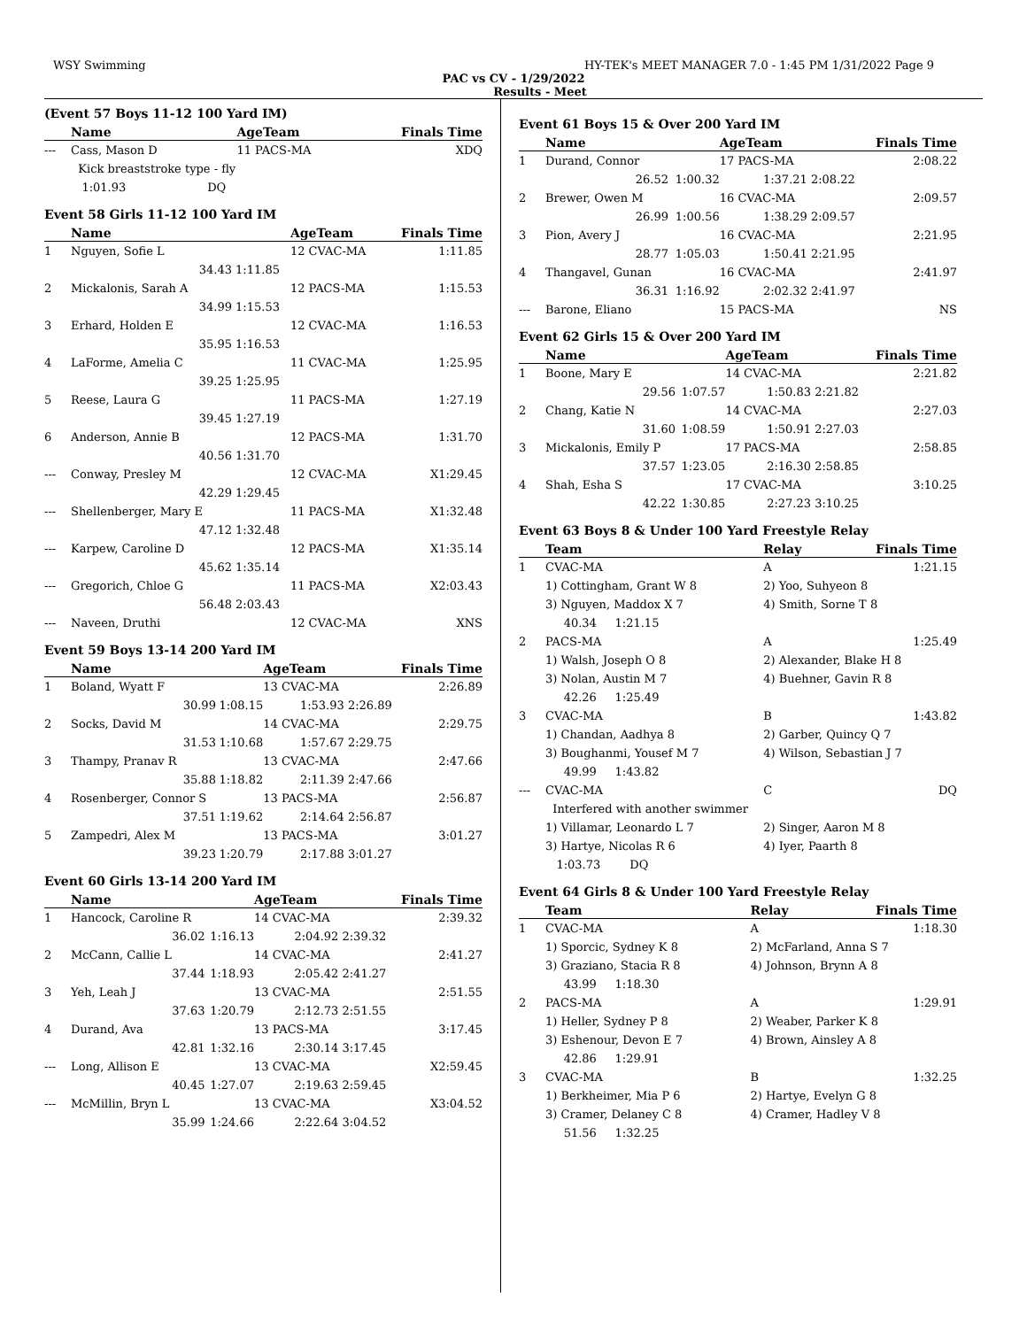WSY Swimming HY-TEK's MEET MANAGER 7.0 - 1:45 PM 1/31/2022 Page 9
PAC vs CV - 1/29/2022
Results - Meet
(Event 57 Boys 11-12 100 Yard IM)
| | Name | | AgeTeam | | Finals Time |
| --- | --- | --- | --- | --- | --- |
| --- | Cass, Mason D | | 11 PACS-MA | | XDQ |
| | Kick breaststroke type - fly | | | | |
| | 1:01.93 | DQ | | | |
Event 58 Girls 11-12 100 Yard IM
| | Name | | AgeTeam | | Finals Time |
| --- | --- | --- | --- | --- | --- |
| 1 | Nguyen, Sofie L | | 12 CVAC-MA | | 1:11.85 |
| | 34.43 | 1:11.85 | | | |
| 2 | Mickalonis, Sarah A | | 12 PACS-MA | | 1:15.53 |
| | 34.99 | 1:15.53 | | | |
| 3 | Erhard, Holden E | | 12 CVAC-MA | | 1:16.53 |
| | 35.95 | 1:16.53 | | | |
| 4 | LaForme, Amelia C | | 11 CVAC-MA | | 1:25.95 |
| | 39.25 | 1:25.95 | | | |
| 5 | Reese, Laura G | | 11 PACS-MA | | 1:27.19 |
| | 39.45 | 1:27.19 | | | |
| 6 | Anderson, Annie B | | 12 PACS-MA | | 1:31.70 |
| | 40.56 | 1:31.70 | | | |
| --- | Conway, Presley M | | 12 CVAC-MA | | X1:29.45 |
| | 42.29 | 1:29.45 | | | |
| --- | Shellenberger, Mary E | | 11 PACS-MA | | X1:32.48 |
| | 47.12 | 1:32.48 | | | |
| --- | Karpew, Caroline D | | 12 PACS-MA | | X1:35.14 |
| | 45.62 | 1:35.14 | | | |
| --- | Gregorich, Chloe G | | 11 PACS-MA | | X2:03.43 |
| | 56.48 | 2:03.43 | | | |
| --- | Naveen, Druthi | | 12 CVAC-MA | | XNS |
Event 59 Boys 13-14 200 Yard IM
| | Name | | AgeTeam | | Finals Time |
| --- | --- | --- | --- | --- | --- |
| 1 | Boland, Wyatt F | | 13 CVAC-MA | | 2:26.89 |
| | 30.99 | 1:08.15 | 1:53.93 | 2:26.89 | |
| 2 | Socks, David M | | 14 CVAC-MA | | 2:29.75 |
| | 31.53 | 1:10.68 | 1:57.67 | 2:29.75 | |
| 3 | Thampy, Pranav R | | 13 CVAC-MA | | 2:47.66 |
| | 35.88 | 1:18.82 | 2:11.39 | 2:47.66 | |
| 4 | Rosenberger, Connor S | | 13 PACS-MA | | 2:56.87 |
| | 37.51 | 1:19.62 | 2:14.64 | 2:56.87 | |
| 5 | Zampedri, Alex M | | 13 PACS-MA | | 3:01.27 |
| | 39.23 | 1:20.79 | 2:17.88 | 3:01.27 | |
Event 60 Girls 13-14 200 Yard IM
| | Name | | AgeTeam | | Finals Time |
| --- | --- | --- | --- | --- | --- |
| 1 | Hancock, Caroline R | | 14 CVAC-MA | | 2:39.32 |
| | 36.02 | 1:16.13 | 2:04.92 | 2:39.32 | |
| 2 | McCann, Callie L | | 14 CVAC-MA | | 2:41.27 |
| | 37.44 | 1:18.93 | 2:05.42 | 2:41.27 | |
| 3 | Yeh, Leah J | | 13 CVAC-MA | | 2:51.55 |
| | 37.63 | 1:20.79 | 2:12.73 | 2:51.55 | |
| 4 | Durand, Ava | | 13 PACS-MA | | 3:17.45 |
| | 42.81 | 1:32.16 | 2:30.14 | 3:17.45 | |
| --- | Long, Allison E | | 13 CVAC-MA | | X2:59.45 |
| | 40.45 | 1:27.07 | 2:19.63 | 2:59.45 | |
| --- | McMillin, Bryn L | | 13 CVAC-MA | | X3:04.52 |
| | 35.99 | 1:24.66 | 2:22.64 | 3:04.52 | |
Event 61 Boys 15 & Over 200 Yard IM
| | Name | | AgeTeam | | Finals Time |
| --- | --- | --- | --- | --- | --- |
| 1 | Durand, Connor | | 17 PACS-MA | | 2:08.22 |
| | 26.52 | 1:00.32 | 1:37.21 | 2:08.22 | |
| 2 | Brewer, Owen M | | 16 CVAC-MA | | 2:09.57 |
| | 26.99 | 1:00.56 | 1:38.29 | 2:09.57 | |
| 3 | Pion, Avery J | | 16 CVAC-MA | | 2:21.95 |
| | 28.77 | 1:05.03 | 1:50.41 | 2:21.95 | |
| 4 | Thangavel, Gunan | | 16 CVAC-MA | | 2:41.97 |
| | 36.31 | 1:16.92 | 2:02.32 | 2:41.97 | |
| --- | Barone, Eliano | | 15 PACS-MA | | NS |
Event 62 Girls 15 & Over 200 Yard IM
| | Name | | AgeTeam | | Finals Time |
| --- | --- | --- | --- | --- | --- |
| 1 | Boone, Mary E | | 14 CVAC-MA | | 2:21.82 |
| | 29.56 | 1:07.57 | 1:50.83 | 2:21.82 | |
| 2 | Chang, Katie N | | 14 CVAC-MA | | 2:27.03 |
| | 31.60 | 1:08.59 | 1:50.91 | 2:27.03 | |
| 3 | Mickalonis, Emily P | | 17 PACS-MA | | 2:58.85 |
| | 37.57 | 1:23.05 | 2:16.30 | 2:58.85 | |
| 4 | Shah, Esha S | | 17 CVAC-MA | | 3:10.25 |
| | 42.22 | 1:30.85 | 2:27.23 | 3:10.25 | |
Event 63 Boys 8 & Under 100 Yard Freestyle Relay
| | Team | Relay | Finals Time |
| --- | --- | --- | --- |
| 1 | CVAC-MA | A | 1:21.15 |
| | 1) Cottingham, Grant W 8 | 2) Yoo, Suhyeon 8 | |
| | 3) Nguyen, Maddox X 7 | 4) Smith, Sorne T 8 | |
| | 40.34 1:21.15 | | |
| 2 | PACS-MA | A | 1:25.49 |
| | 1) Walsh, Joseph O 8 | 2) Alexander, Blake H 8 | |
| | 3) Nolan, Austin M 7 | 4) Buehner, Gavin R 8 | |
| | 42.26 1:25.49 | | |
| 3 | CVAC-MA | B | 1:43.82 |
| | 1) Chandan, Aadhya 8 | 2) Garber, Quincy Q 7 | |
| | 3) Boughanmi, Yousef M 7 | 4) Wilson, Sebastian J 7 | |
| | 49.99 1:43.82 | | |
| --- | CVAC-MA | C | DQ |
| | Interfered with another swimmer | | |
| | 1) Villamar, Leonardo L 7 | 2) Singer, Aaron M 8 | |
| | 3) Hartye, Nicolas R 6 | 4) Iyer, Paarth 8 | |
| | 1:03.73 DQ | | |
Event 64 Girls 8 & Under 100 Yard Freestyle Relay
| | Team | Relay | Finals Time |
| --- | --- | --- | --- |
| 1 | CVAC-MA | A | 1:18.30 |
| | 1) Sporcic, Sydney K 8 | 2) McFarland, Anna S 7 | |
| | 3) Graziano, Stacia R 8 | 4) Johnson, Brynn A 8 | |
| | 43.99 1:18.30 | | |
| 2 | PACS-MA | A | 1:29.91 |
| | 1) Heller, Sydney P 8 | 2) Weaber, Parker K 8 | |
| | 3) Eshenour, Devon E 7 | 4) Brown, Ainsley A 8 | |
| | 42.86 1:29.91 | | |
| 3 | CVAC-MA | B | 1:32.25 |
| | 1) Berkheimer, Mia P 6 | 2) Hartye, Evelyn G 8 | |
| | 3) Cramer, Delaney C 8 | 4) Cramer, Hadley V 8 | |
| | 51.56 1:32.25 | | |